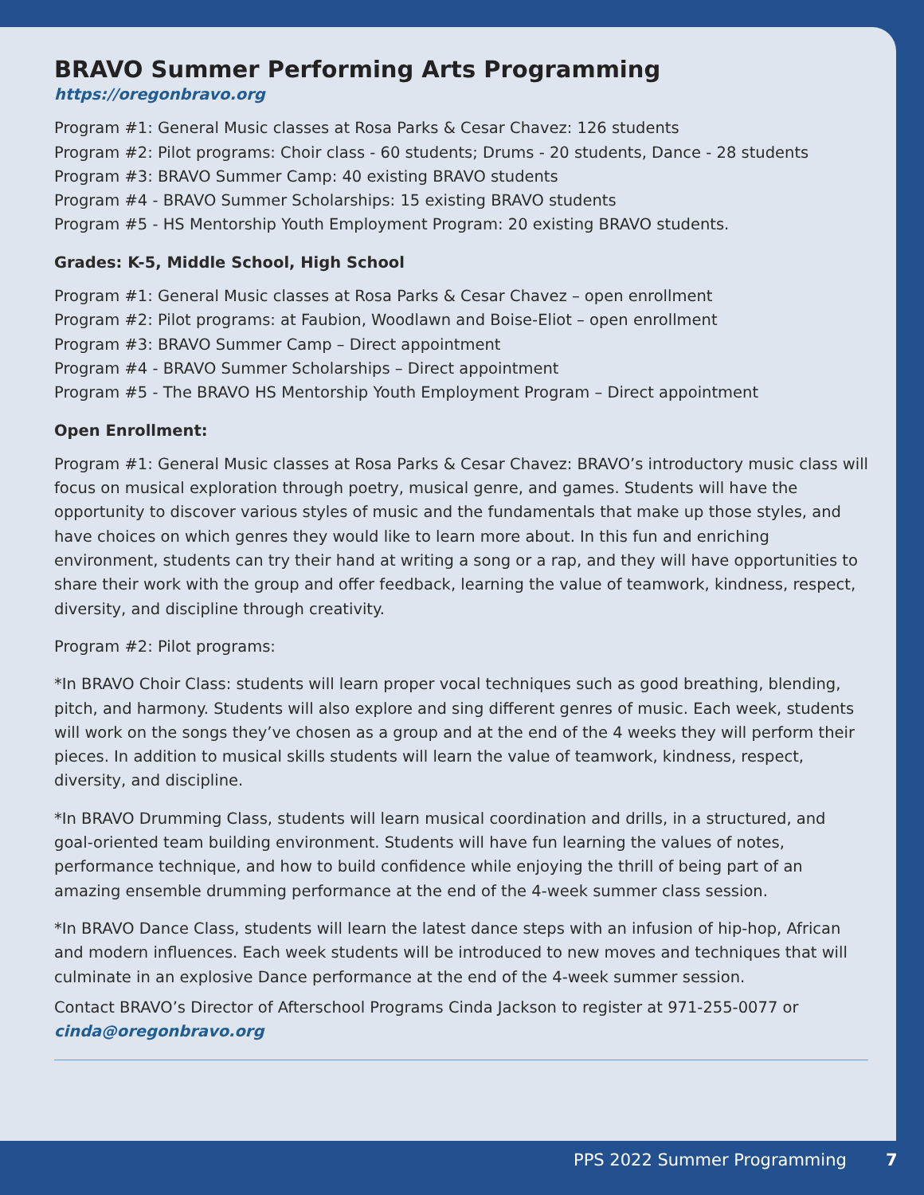BRAVO Summer Performing Arts Programming
https://oregonbravo.org
Program #1: General Music classes at Rosa Parks & Cesar Chavez: 126 students
Program #2: Pilot programs: Choir class - 60 students; Drums - 20 students, Dance - 28 students
Program #3: BRAVO Summer Camp: 40 existing BRAVO students
Program #4 - BRAVO Summer Scholarships: 15 existing BRAVO students
Program #5 - HS Mentorship Youth Employment Program: 20 existing BRAVO students.
Grades: K-5, Middle School, High School
Program #1: General Music classes at Rosa Parks & Cesar Chavez – open enrollment
Program #2: Pilot programs: at Faubion, Woodlawn and Boise-Eliot – open enrollment
Program #3: BRAVO Summer Camp – Direct appointment
Program #4 - BRAVO Summer Scholarships – Direct appointment
Program #5 - The BRAVO HS Mentorship Youth Employment Program – Direct appointment
Open Enrollment:
Program #1: General Music classes at Rosa Parks & Cesar Chavez: BRAVO’s introductory music class will focus on musical exploration through poetry, musical genre, and games. Students will have the opportunity to discover various styles of music and the fundamentals that make up those styles, and have choices on which genres they would like to learn more about. In this fun and enriching environment, students can try their hand at writing a song or a rap, and they will have opportunities to share their work with the group and offer feedback, learning the value of teamwork, kindness, respect, diversity, and discipline through creativity.
Program #2: Pilot programs:
*In BRAVO Choir Class: students will learn proper vocal techniques such as good breathing, blending, pitch, and harmony. Students will also explore and sing different genres of music. Each week, students will work on the songs they’ve chosen as a group and at the end of the 4 weeks they will perform their pieces. In addition to musical skills students will learn the value of teamwork, kindness, respect, diversity, and discipline.
*In BRAVO Drumming Class, students will learn musical coordination and drills, in a structured, and goal-oriented team building environment. Students will have fun learning the values of notes, performance technique, and how to build confidence while enjoying the thrill of being part of an amazing ensemble drumming performance at the end of the 4-week summer class session.
*In BRAVO Dance Class, students will learn the latest dance steps with an infusion of hip-hop, African and modern influences. Each week students will be introduced to new moves and techniques that will culminate in an explosive Dance performance at the end of the 4-week summer session.
Contact BRAVO’s Director of Afterschool Programs Cinda Jackson to register at 971-255-0077 or cinda@oregonbravo.org
PPS 2022 Summer Programming 7